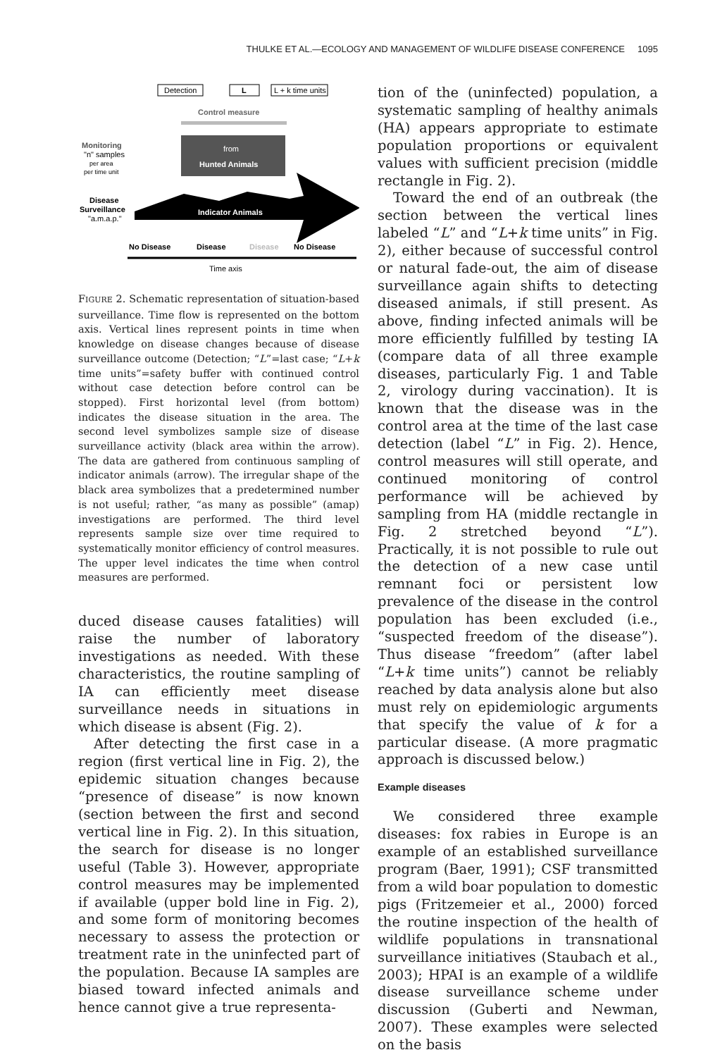THULKE ET AL.—ECOLOGY AND MANAGEMENT OF WILDLIFE DISEASE CONFERENCE 1095
Detection
L
L + k time units
Control measure
Monitoring
"n" samples
per area
per time unit
from
Hunted Animals
Disease
Surveillance
"a.m.a.p."
Indicator Animals
No Disease
Disease
Disease
No Disease
Time axis
FIGURE 2. Schematic representation of situation-based surveillance. Time flow is represented on the bottom axis. Vertical lines represent points in time when knowledge on disease changes because of disease surveillance outcome (Detection; “L”=last case; “L+k time units”=safety buffer with continued control without case detection before control can be stopped). First horizontal level (from bottom) indicates the disease situation in the area. The second level symbolizes sample size of disease surveillance activity (black area within the arrow). The data are gathered from continuous sampling of indicator animals (arrow). The irregular shape of the black area symbolizes that a predetermined number is not useful; rather, “as many as possible” (amap) investigations are performed. The third level represents sample size over time required to systematically monitor efficiency of control measures. The upper level indicates the time when control measures are performed.
duced disease causes fatalities) will raise the number of laboratory investigations as needed. With these characteristics, the routine sampling of IA can efficiently meet disease surveillance needs in situations in which disease is absent (Fig. 2).
After detecting the first case in a region (first vertical line in Fig. 2), the epidemic situation changes because “presence of disease” is now known (section between the first and second vertical line in Fig. 2). In this situation, the search for disease is no longer useful (Table 3). However, appropriate control measures may be implemented if available (upper bold line in Fig. 2), and some form of monitoring becomes necessary to assess the protection or treatment rate in the uninfected part of the population. Because IA samples are biased toward infected animals and hence cannot give a true representa-
tion of the (uninfected) population, a systematic sampling of healthy animals (HA) appears appropriate to estimate population proportions or equivalent values with sufficient precision (middle rectangle in Fig. 2).
Toward the end of an outbreak (the section between the vertical lines labeled “L” and “L+k time units” in Fig. 2), either because of successful control or natural fade-out, the aim of disease surveillance again shifts to detecting diseased animals, if still present. As above, finding infected animals will be more efficiently fulfilled by testing IA (compare data of all three example diseases, particularly Fig. 1 and Table 2, virology during vaccination). It is known that the disease was in the control area at the time of the last case detection (label “L” in Fig. 2). Hence, control measures will still operate, and continued monitoring of control performance will be achieved by sampling from HA (middle rectangle in Fig. 2 stretched beyond “L”). Practically, it is not possible to rule out the detection of a new case until remnant foci or persistent low prevalence of the disease in the control population has been excluded (i.e., “suspected freedom of the disease”). Thus disease “freedom” (after label “L+k time units”) cannot be reliably reached by data analysis alone but also must rely on epidemiologic arguments that specify the value of k for a particular disease. (A more pragmatic approach is discussed below.)
Example diseases
We considered three example diseases: fox rabies in Europe is an example of an established surveillance program (Baer, 1991); CSF transmitted from a wild boar population to domestic pigs (Fritzemeier et al., 2000) forced the routine inspection of the health of wildlife populations in transnational surveillance initiatives (Staubach et al., 2003); HPAI is an example of a wildlife disease surveillance scheme under discussion (Guberti and Newman, 2007). These examples were selected on the basis